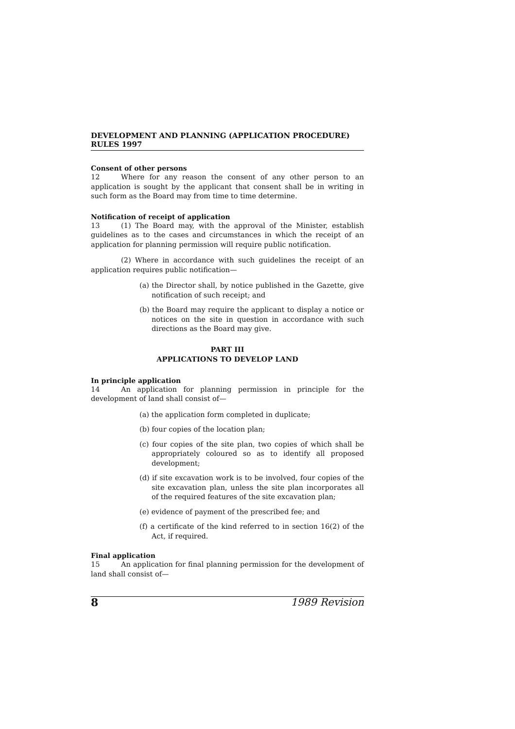DEVELOPMENT AND PLANNING (APPLICATION PROCEDURE) RULES 1997
Consent of other persons
12 Where for any reason the consent of any other person to an application is sought by the applicant that consent shall be in writing in such form as the Board may from time to time determine.
Notification of receipt of application
13 (1) The Board may, with the approval of the Minister, establish guidelines as to the cases and circumstances in which the receipt of an application for planning permission will require public notification.
(2) Where in accordance with such guidelines the receipt of an application requires public notification—
(a) the Director shall, by notice published in the Gazette, give notification of such receipt; and
(b) the Board may require the applicant to display a notice or notices on the site in question in accordance with such directions as the Board may give.
PART III
APPLICATIONS TO DEVELOP LAND
In principle application
14 An application for planning permission in principle for the development of land shall consist of—
(a) the application form completed in duplicate;
(b) four copies of the location plan;
(c) four copies of the site plan, two copies of which shall be appropriately coloured so as to identify all proposed development;
(d) if site excavation work is to be involved, four copies of the site excavation plan, unless the site plan incorporates all of the required features of the site excavation plan;
(e) evidence of payment of the prescribed fee; and
(f) a certificate of the kind referred to in section 16(2) of the Act, if required.
Final application
15 An application for final planning permission for the development of land shall consist of—
8 1989 Revision